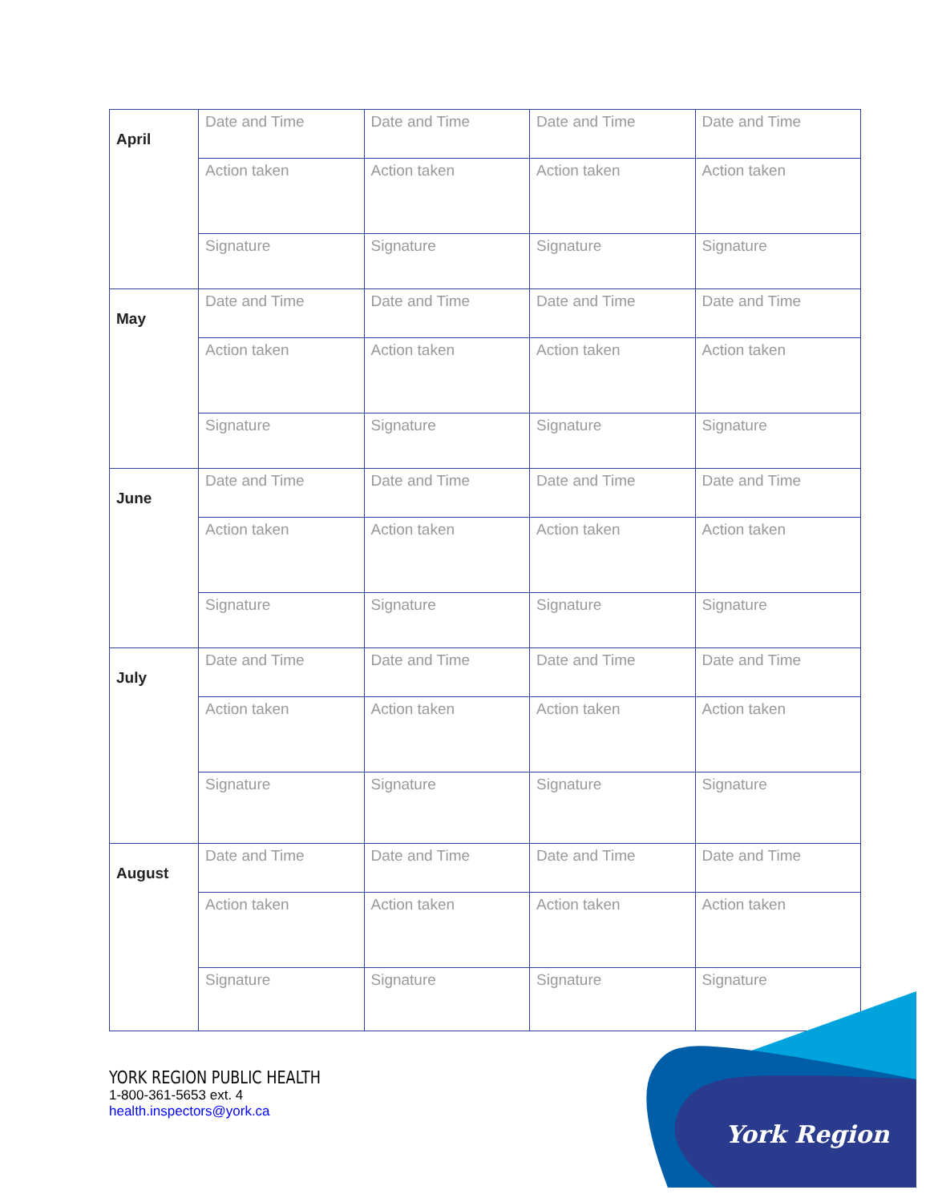| April | Date and Time | Date and Time | Date and Time | Date and Time |
| | Action taken | Action taken | Action taken | Action taken |
| | Signature | Signature | Signature | Signature |
| May | Date and Time | Date and Time | Date and Time | Date and Time |
| | Action taken | Action taken | Action taken | Action taken |
| | Signature | Signature | Signature | Signature |
| June | Date and Time | Date and Time | Date and Time | Date and Time |
| | Action taken | Action taken | Action taken | Action taken |
| | Signature | Signature | Signature | Signature |
| July | Date and Time | Date and Time | Date and Time | Date and Time |
| | Action taken | Action taken | Action taken | Action taken |
| | Signature | Signature | Signature | Signature |
| August | Date and Time | Date and Time | Date and Time | Date and Time |
| | Action taken | Action taken | Action taken | Action taken |
| | Signature | Signature | Signature | Signature |
York Region
YORK REGION PUBLIC HEALTH
1-800-361-5653 ext. 4
health.inspectors@york.ca